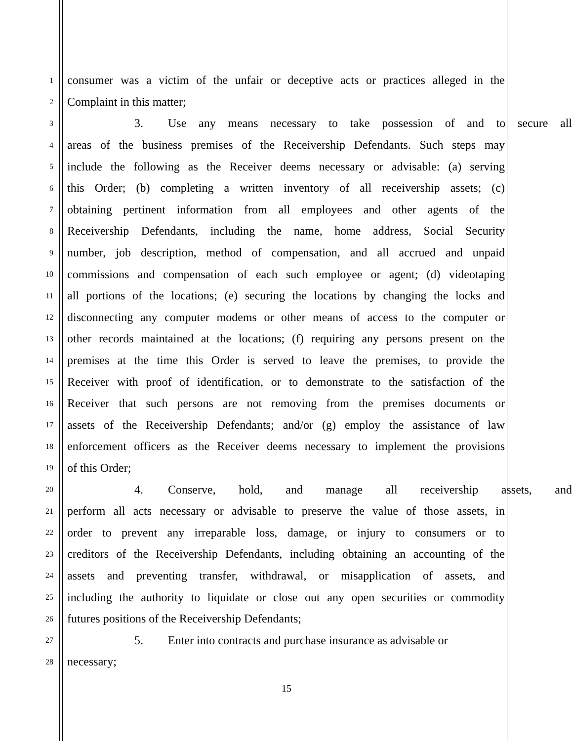1 consumer was a victim of the unfair or deceptive acts or practices alleged in the
2 Complaint in this matter;
3 3. Use any means necessary to take possession of and to secure all
4 areas of the business premises of the Receivership Defendants. Such steps may
5 include the following as the Receiver deems necessary or advisable: (a) serving
6 this Order; (b) completing a written inventory of all receivership assets; (c)
7 obtaining pertinent information from all employees and other agents of the
8 Receivership Defendants, including the name, home address, Social Security
9 number, job description, method of compensation, and all accrued and unpaid
10 commissions and compensation of each such employee or agent; (d) videotaping
11 all portions of the locations; (e) securing the locations by changing the locks and
12 disconnecting any computer modems or other means of access to the computer or
13 other records maintained at the locations; (f) requiring any persons present on the
14 premises at the time this Order is served to leave the premises, to provide the
15 Receiver with proof of identification, or to demonstrate to the satisfaction of the
16 Receiver that such persons are not removing from the premises documents or
17 assets of the Receivership Defendants; and/or (g) employ the assistance of law
18 enforcement officers as the Receiver deems necessary to implement the provisions
19 of this Order;
20 4. Conserve, hold, and manage all receivership assets, and
21 perform all acts necessary or advisable to preserve the value of those assets, in
22 order to prevent any irreparable loss, damage, or injury to consumers or to
23 creditors of the Receivership Defendants, including obtaining an accounting of the
24 assets and preventing transfer, withdrawal, or misapplication of assets, and
25 including the authority to liquidate or close out any open securities or commodity
26 futures positions of the Receivership Defendants;
27 5. Enter into contracts and purchase insurance as advisable or
28 necessary;
15